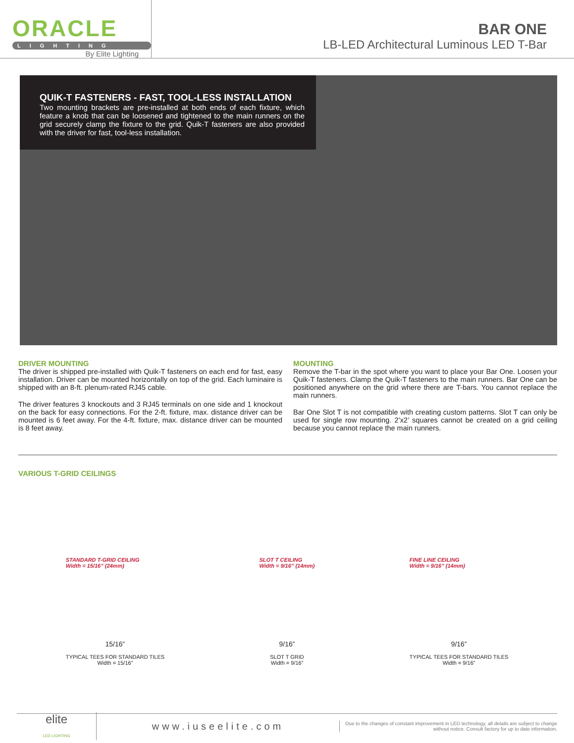ORACLE
LIGHTING
By Elite Lighting
BAR ONE
LB-LED Architectural Luminous LED T-Bar
QUIK-T FASTENERS - FAST, TOOL-LESS INSTALLATION
Two mounting brackets are pre-installed at both ends of each fixture, which feature a knob that can be loosened and tightened to the main runners on the grid securely clamp the fixture to the grid. Quik-T fasteners are also provided with the driver for fast, tool-less installation.
DRIVER MOUNTING
The driver is shipped pre-installed with Quik-T fasteners on each end for fast, easy installation. Driver can be mounted horizontally on top of the grid. Each luminaire is shipped with an 8-ft. plenum-rated RJ45 cable.
The driver features 3 knockouts and 3 RJ45 terminals on one side and 1 knockout on the back for easy connections. For the 2-ft. fixture, max. distance driver can be mounted is 6 feet away. For the 4-ft. fixture, max. distance driver can be mounted is 8 feet away.
MOUNTING
Remove the T-bar in the spot where you want to place your Bar One. Loosen your Quik-T fasteners. Clamp the Quik-T fasteners to the main runners. Bar One can be positioned anywhere on the grid where there are T-bars. You cannot replace the main runners.
Bar One Slot T is not compatible with creating custom patterns. Slot T can only be used for single row mounting. 2’x2’ squares cannot be created on a grid ceiling because you cannot replace the main runners.
VARIOUS T-GRID CEILINGS
STANDARD T-GRID CEILING
Width = 15/16” (24mm)
15/16”
TYPICAL TEES FOR STANDARD TILES
Width = 15/16”
SLOT T CEILING
Width = 9/16” (14mm)
9/16”
SLOT T GRID
Width = 9/16”
FINE LINE CEILING
Width = 9/16” (14mm)
9/16”
TYPICAL TEES FOR STANDARD TILES
Width = 9/16”
elite
LED LIGHTING
www.iuseelite.com
Due to the changes of constant improvement in LED technology, all details are subject to change without notice. Consult factory for up to date information.